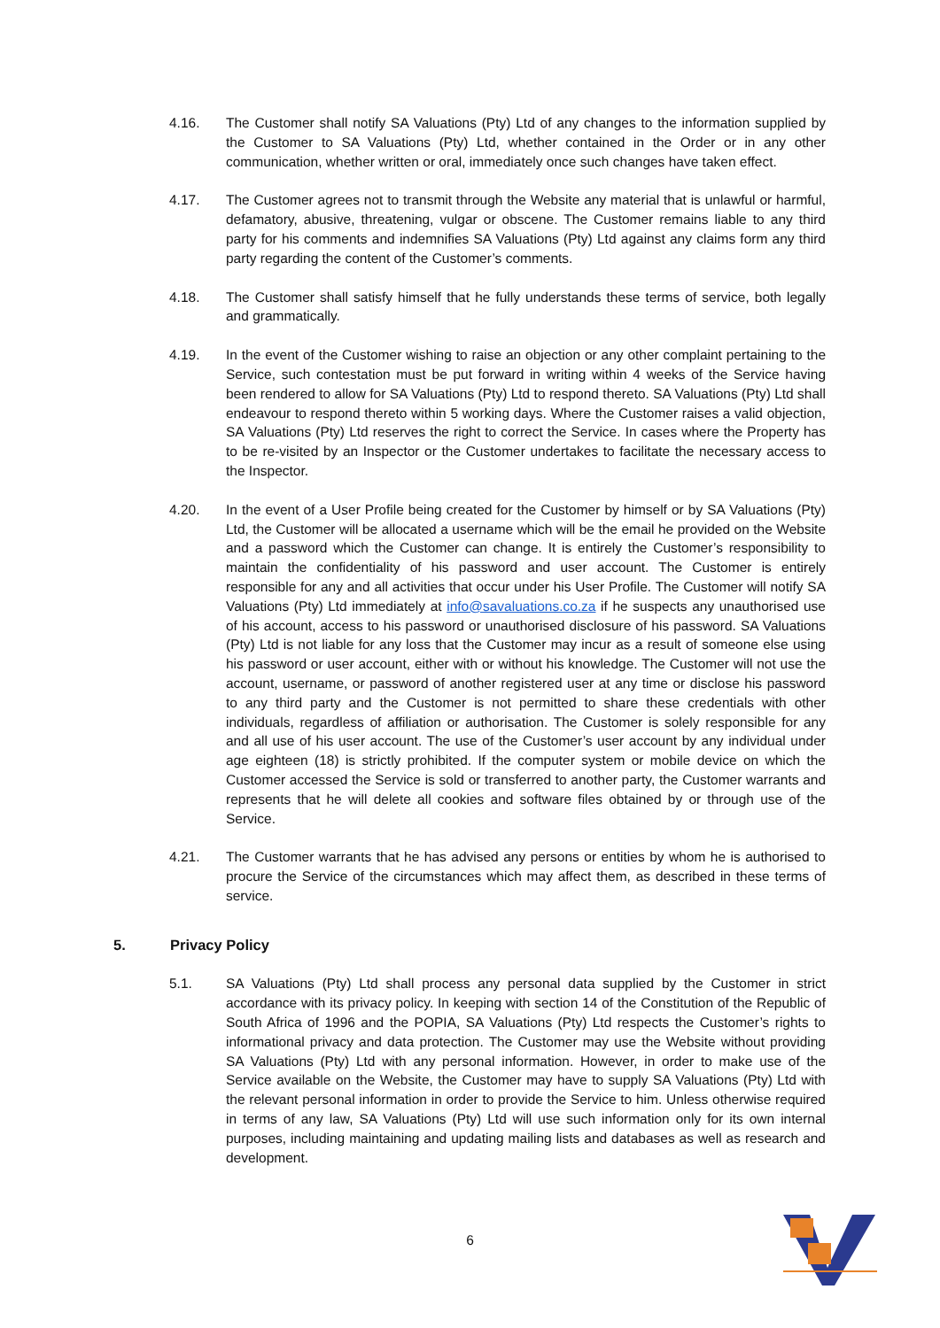4.16. The Customer shall notify SA Valuations (Pty) Ltd of any changes to the information supplied by the Customer to SA Valuations (Pty) Ltd, whether contained in the Order or in any other communication, whether written or oral, immediately once such changes have taken effect.
4.17. The Customer agrees not to transmit through the Website any material that is unlawful or harmful, defamatory, abusive, threatening, vulgar or obscene. The Customer remains liable to any third party for his comments and indemnifies SA Valuations (Pty) Ltd against any claims form any third party regarding the content of the Customer’s comments.
4.18. The Customer shall satisfy himself that he fully understands these terms of service, both legally and grammatically.
4.19. In the event of the Customer wishing to raise an objection or any other complaint pertaining to the Service, such contestation must be put forward in writing within 4 weeks of the Service having been rendered to allow for SA Valuations (Pty) Ltd to respond thereto. SA Valuations (Pty) Ltd shall endeavour to respond thereto within 5 working days. Where the Customer raises a valid objection, SA Valuations (Pty) Ltd reserves the right to correct the Service. In cases where the Property has to be re-visited by an Inspector or the Customer undertakes to facilitate the necessary access to the Inspector.
4.20. In the event of a User Profile being created for the Customer by himself or by SA Valuations (Pty) Ltd, the Customer will be allocated a username which will be the email he provided on the Website and a password which the Customer can change. It is entirely the Customer’s responsibility to maintain the confidentiality of his password and user account. The Customer is entirely responsible for any and all activities that occur under his User Profile. The Customer will notify SA Valuations (Pty) Ltd immediately at info@savaluations.co.za if he suspects any unauthorised use of his account, access to his password or unauthorised disclosure of his password. SA Valuations (Pty) Ltd is not liable for any loss that the Customer may incur as a result of someone else using his password or user account, either with or without his knowledge. The Customer will not use the account, username, or password of another registered user at any time or disclose his password to any third party and the Customer is not permitted to share these credentials with other individuals, regardless of affiliation or authorisation. The Customer is solely responsible for any and all use of his user account. The use of the Customer’s user account by any individual under age eighteen (18) is strictly prohibited. If the computer system or mobile device on which the Customer accessed the Service is sold or transferred to another party, the Customer warrants and represents that he will delete all cookies and software files obtained by or through use of the Service.
4.21. The Customer warrants that he has advised any persons or entities by whom he is authorised to procure the Service of the circumstances which may affect them, as described in these terms of service.
5. Privacy Policy
5.1. SA Valuations (Pty) Ltd shall process any personal data supplied by the Customer in strict accordance with its privacy policy. In keeping with section 14 of the Constitution of the Republic of South Africa of 1996 and the POPIA, SA Valuations (Pty) Ltd respects the Customer’s rights to informational privacy and data protection. The Customer may use the Website without providing SA Valuations (Pty) Ltd with any personal information. However, in order to make use of the Service available on the Website, the Customer may have to supply SA Valuations (Pty) Ltd with the relevant personal information in order to provide the Service to him. Unless otherwise required in terms of any law, SA Valuations (Pty) Ltd will use such information only for its own internal purposes, including maintaining and updating mailing lists and databases as well as research and development.
6